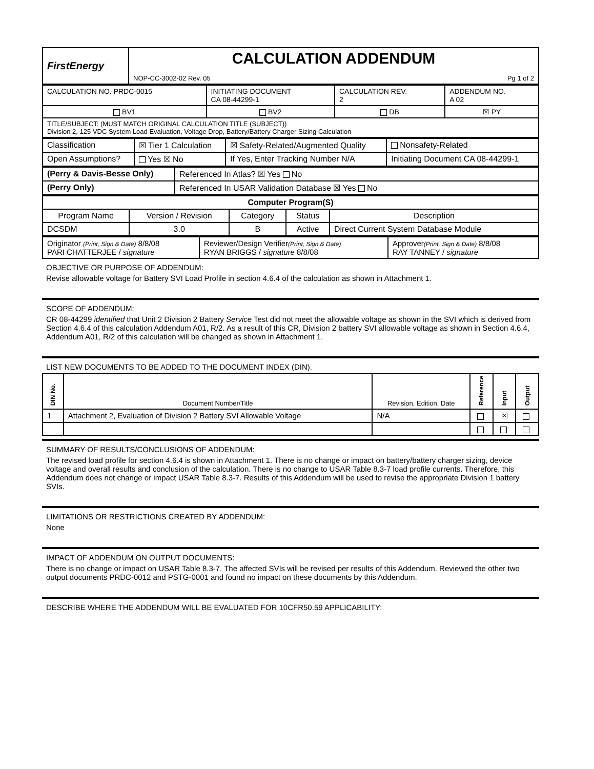| FirstEnergy | CALCULATION ADDENDUM NOP-CC-3002-02 Rev. 05 Pg 1 of 2 |
| CALCULATION NO. PRDC-0015 | INITIATING DOCUMENT CA 08-44299-1 | CALCULATION REV. 2 | ADDENDUM NO. A 02 |
| BV1 | BV2 | DB | ☒ PY |
| TITLE/SUBJECT: (MUST MATCH ORIGINAL CALCULATION TITLE (SUBJECT)) Division 2, 125 VDC System Load Evaluation, Voltage Drop, Battery/Battery Charger Sizing Calculation | | | |
| Classification | ☒ Tier 1 Calculation | ☒ Safety-Related/Augmented Quality | Nonsafety-Related |
| Open Assumptions? | Yes ☒ No | If Yes, Enter Tracking Number N/A | Initiating Document CA 08-44299-1 |
| (Perry & Davis-Besse Only) | Referenced In Atlas? ☒ Yes No |
| (Perry Only) | Referenced In USAR Validation Database ☒ Yes No |
| Computer Program(S) | | | | |
| --- | --- | --- | --- | --- |
| Program Name | Version / Revision | Category | Status | Description |
| DCSDM | 3.0 | B | Active | Direct Current System Database Module |
| Originator (Print, Sign & Date) 8/8/08 PARI CHATTERJEE / signature | Reviewer/Design Verifier (Print, Sign & Date) RYAN BRIGGS / signature 8/8/08 | Approver (Print, Sign & Date) 8/8/08 RAY TANNEY / signature |
OBJECTIVE OR PURPOSE OF ADDENDUM:
Revise allowable voltage for Battery SVI Load Profile in section 4.6.4 of the calculation as shown in Attachment 1.
SCOPE OF ADDENDUM:
CR 08-44299 identified that Unit 2 Division 2 Battery Service Test did not meet the allowable voltage as shown in the SVI which is derived from Section 4.6.4 of this calculation Addendum A01, R/2. As a result of this CR, Division 2 battery SVI allowable voltage as shown in Section 4.6.4, Addendum A01, R/2 of this calculation will be changed as shown in Attachment 1.
LIST NEW DOCUMENTS TO BE ADDED TO THE DOCUMENT INDEX (DIN).
| DIN No. | Document Number/Title | Revision, Edition, Date | Reference | Input | Output |
| --- | --- | --- | --- | --- | --- |
| 1 | Attachment 2, Evaluation of Division 2 Battery SVI Allowable Voltage | N/A | | ☒ | |
SUMMARY OF RESULTS/CONCLUSIONS OF ADDENDUM:
The revised load profile for section 4.6.4 is shown in Attachment 1. There is no change or impact on battery/battery charger sizing, device voltage and overall results and conclusion of the calculation. There is no change to USAR Table 8.3-7 load profile currents. Therefore, this Addendum does not change or impact USAR Table 8.3-7. Results of this Addendum will be used to revise the appropriate Division 1 battery SVIs.
LIMITATIONS OR RESTRICTIONS CREATED BY ADDENDUM:
None
IMPACT OF ADDENDUM ON OUTPUT DOCUMENTS:
There is no change or impact on USAR Table 8.3-7. The affected SVIs will be revised per results of this Addendum. Reviewed the other two output documents PRDC-0012 and PSTG-0001 and found no impact on these documents by this Addendum.
DESCRIBE WHERE THE ADDENDUM WILL BE EVALUATED FOR 10CFR50.59 APPLICABILITY: